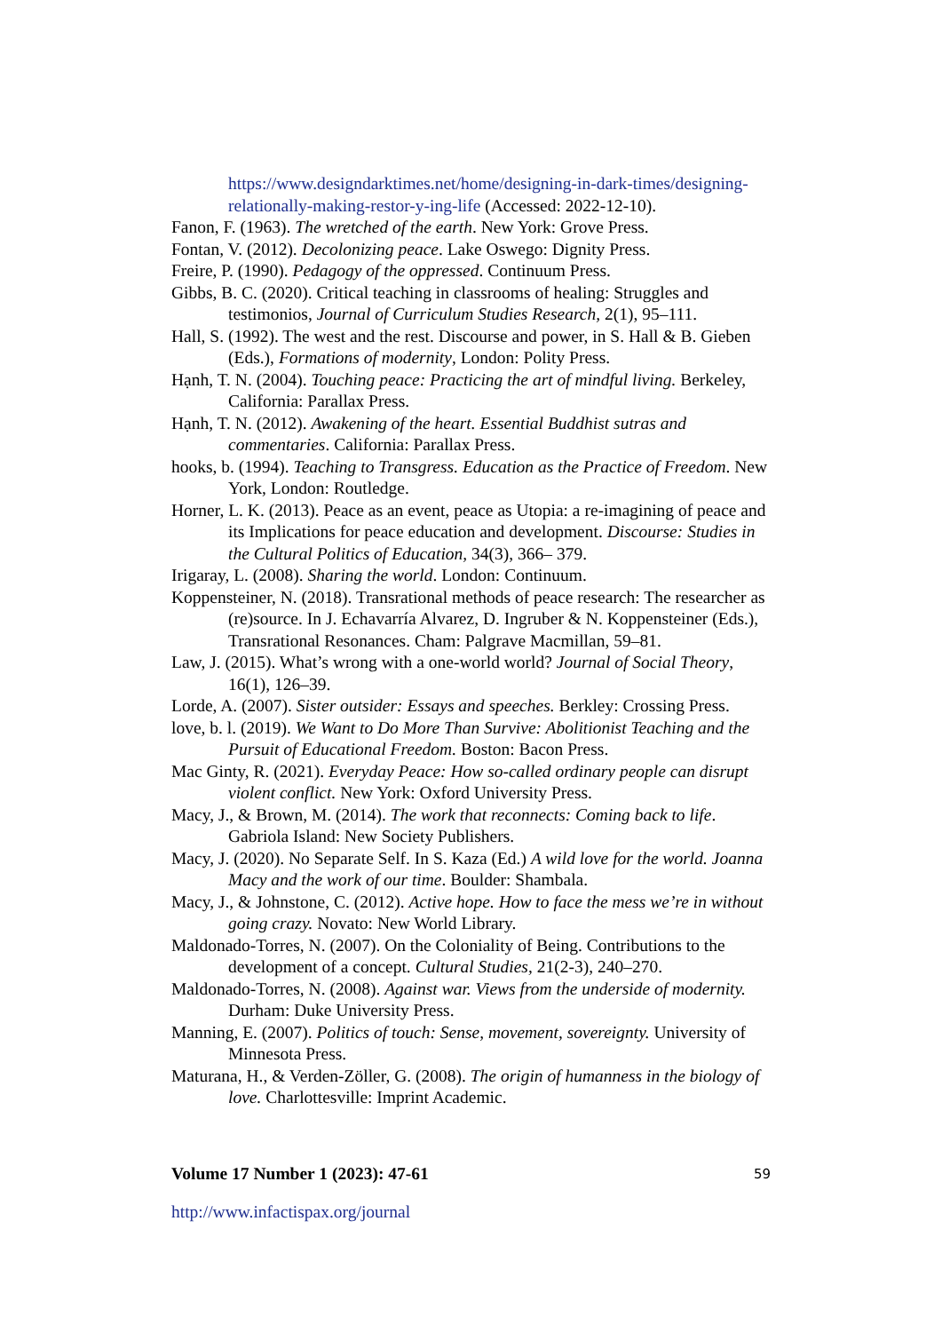https://www.designdarktimes.net/home/designing-in-dark-times/designing-relationally-making-restor-y-ing-life (Accessed: 2022-12-10).
Fanon, F. (1963). The wretched of the earth. New York: Grove Press.
Fontan, V. (2012). Decolonizing peace. Lake Oswego: Dignity Press.
Freire, P. (1990). Pedagogy of the oppressed. Continuum Press.
Gibbs, B. C. (2020). Critical teaching in classrooms of healing: Struggles and testimonios, Journal of Curriculum Studies Research, 2(1), 95–111.
Hall, S. (1992). The west and the rest. Discourse and power, in S. Hall & B. Gieben (Eds.), Formations of modernity, London: Polity Press.
Hạnh, T. N. (2004). Touching peace: Practicing the art of mindful living. Berkeley, California: Parallax Press.
Hạnh, T. N. (2012). Awakening of the heart. Essential Buddhist sutras and commentaries. California: Parallax Press.
hooks, b. (1994). Teaching to Transgress. Education as the Practice of Freedom. New York, London: Routledge.
Horner, L. K. (2013). Peace as an event, peace as Utopia: a re-imagining of peace and its Implications for peace education and development. Discourse: Studies in the Cultural Politics of Education, 34(3), 366– 379.
Irigaray, L. (2008). Sharing the world. London: Continuum.
Koppensteiner, N. (2018). Transrational methods of peace research: The researcher as (re)source. In J. Echavarría Alvarez, D. Ingruber & N. Koppensteiner (Eds.), Transrational Resonances. Cham: Palgrave Macmillan, 59–81.
Law, J. (2015). What’s wrong with a one-world world? Journal of Social Theory, 16(1), 126–39.
Lorde, A. (2007). Sister outsider: Essays and speeches. Berkley: Crossing Press.
love, b. l. (2019). We Want to Do More Than Survive: Abolitionist Teaching and the Pursuit of Educational Freedom. Boston: Bacon Press.
Mac Ginty, R. (2021). Everyday Peace: How so-called ordinary people can disrupt violent conflict. New York: Oxford University Press.
Macy, J., & Brown, M. (2014). The work that reconnects: Coming back to life. Gabriola Island: New Society Publishers.
Macy, J. (2020). No Separate Self. In S. Kaza (Ed.) A wild love for the world. Joanna Macy and the work of our time. Boulder: Shambala.
Macy, J., & Johnstone, C. (2012). Active hope. How to face the mess we’re in without going crazy. Novato: New World Library.
Maldonado-Torres, N. (2007). On the Coloniality of Being. Contributions to the development of a concept. Cultural Studies, 21(2-3), 240–270.
Maldonado-Torres, N. (2008). Against war. Views from the underside of modernity. Durham: Duke University Press.
Manning, E. (2007). Politics of touch: Sense, movement, sovereignty. University of Minnesota Press.
Maturana, H., & Verden-Zöller, G. (2008). The origin of humanness in the biology of love. Charlottesville: Imprint Academic.
Volume 17 Number 1 (2023): 47-61 59
http://www.infactispax.org/journal